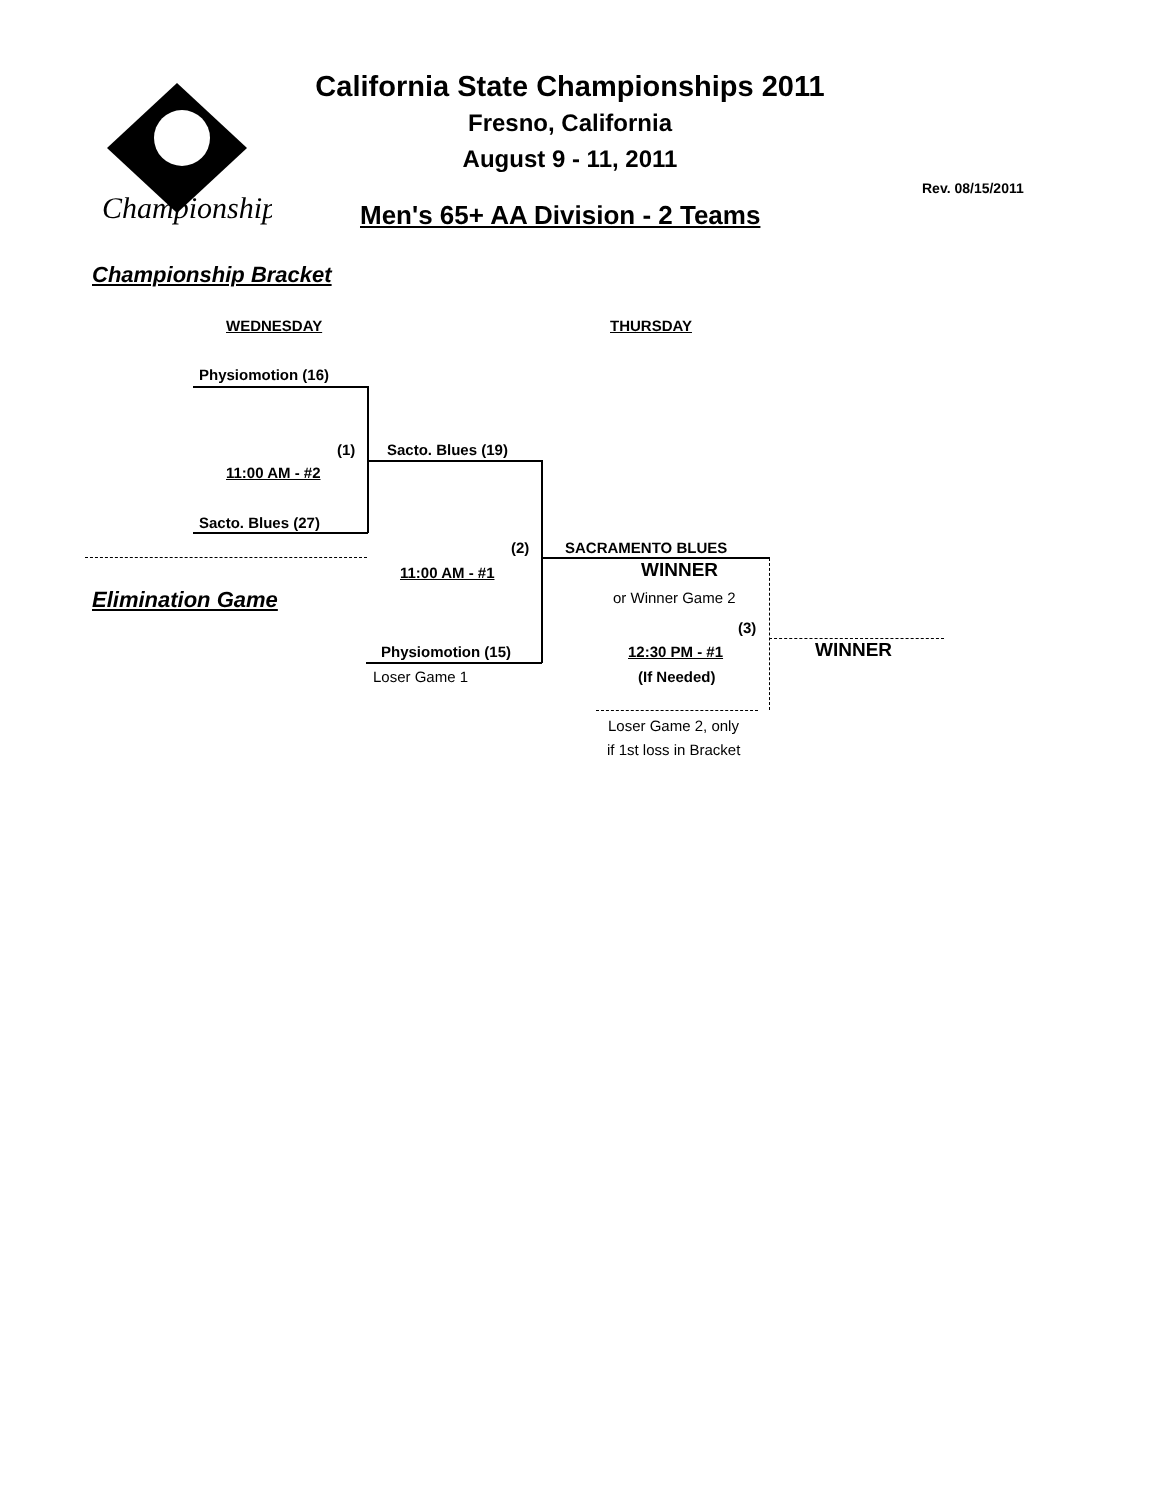Championships
California State Championships 2011
Fresno, California
August 9 - 11, 2011
Rev. 08/15/2011
Men's 65+ AA Division - 2 Teams
Championship Bracket
WEDNESDAY THURSDAY
Physiomotion (16)
(1) Sacto. Blues (19)
11:00 AM - #2
Sacto. Blues (27)
(2) SACRAMENTO BLUES
11:00 AM - #1 WINNER
Elimination Game or Winner Game 2
(3)
Physiomotion (15) 12:30 PM - #1 WINNER
Loser Game 1 (If Needed)
Loser Game 2, only
if 1st loss in Bracket